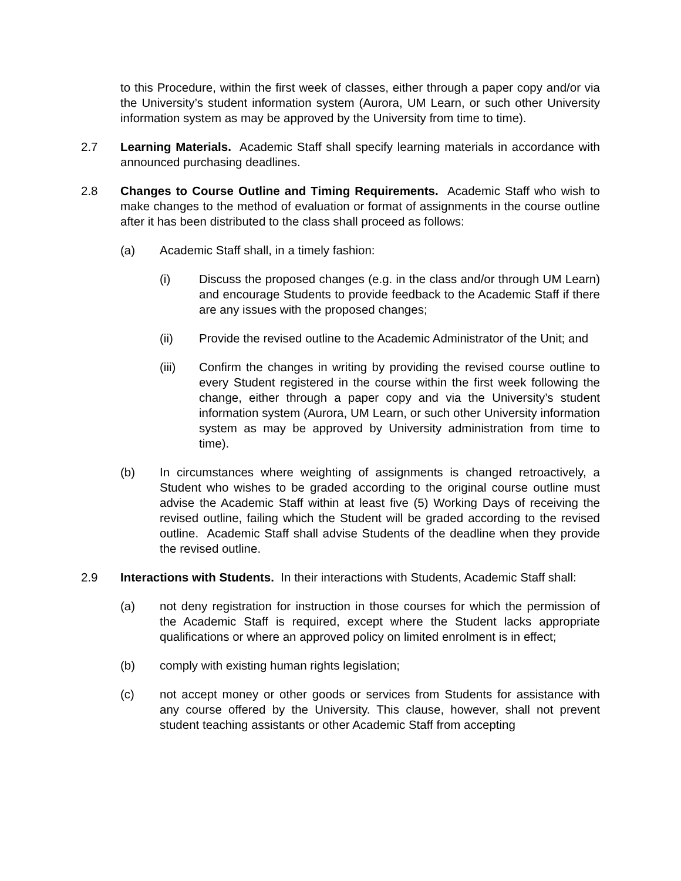to this Procedure, within the first week of classes, either through a paper copy and/or via the University’s student information system (Aurora, UM Learn, or such other University information system as may be approved by the University from time to time).
2.7 Learning Materials. Academic Staff shall specify learning materials in accordance with announced purchasing deadlines.
2.8 Changes to Course Outline and Timing Requirements. Academic Staff who wish to make changes to the method of evaluation or format of assignments in the course outline after it has been distributed to the class shall proceed as follows:
(a) Academic Staff shall, in a timely fashion:
(i) Discuss the proposed changes (e.g. in the class and/or through UM Learn) and encourage Students to provide feedback to the Academic Staff if there are any issues with the proposed changes;
(ii) Provide the revised outline to the Academic Administrator of the Unit; and
(iii) Confirm the changes in writing by providing the revised course outline to every Student registered in the course within the first week following the change, either through a paper copy and via the University’s student information system (Aurora, UM Learn, or such other University information system as may be approved by University administration from time to time).
(b) In circumstances where weighting of assignments is changed retroactively, a Student who wishes to be graded according to the original course outline must advise the Academic Staff within at least five (5) Working Days of receiving the revised outline, failing which the Student will be graded according to the revised outline. Academic Staff shall advise Students of the deadline when they provide the revised outline.
2.9 Interactions with Students. In their interactions with Students, Academic Staff shall:
(a) not deny registration for instruction in those courses for which the permission of the Academic Staff is required, except where the Student lacks appropriate qualifications or where an approved policy on limited enrolment is in effect;
(b) comply with existing human rights legislation;
(c) not accept money or other goods or services from Students for assistance with any course offered by the University. This clause, however, shall not prevent student teaching assistants or other Academic Staff from accepting